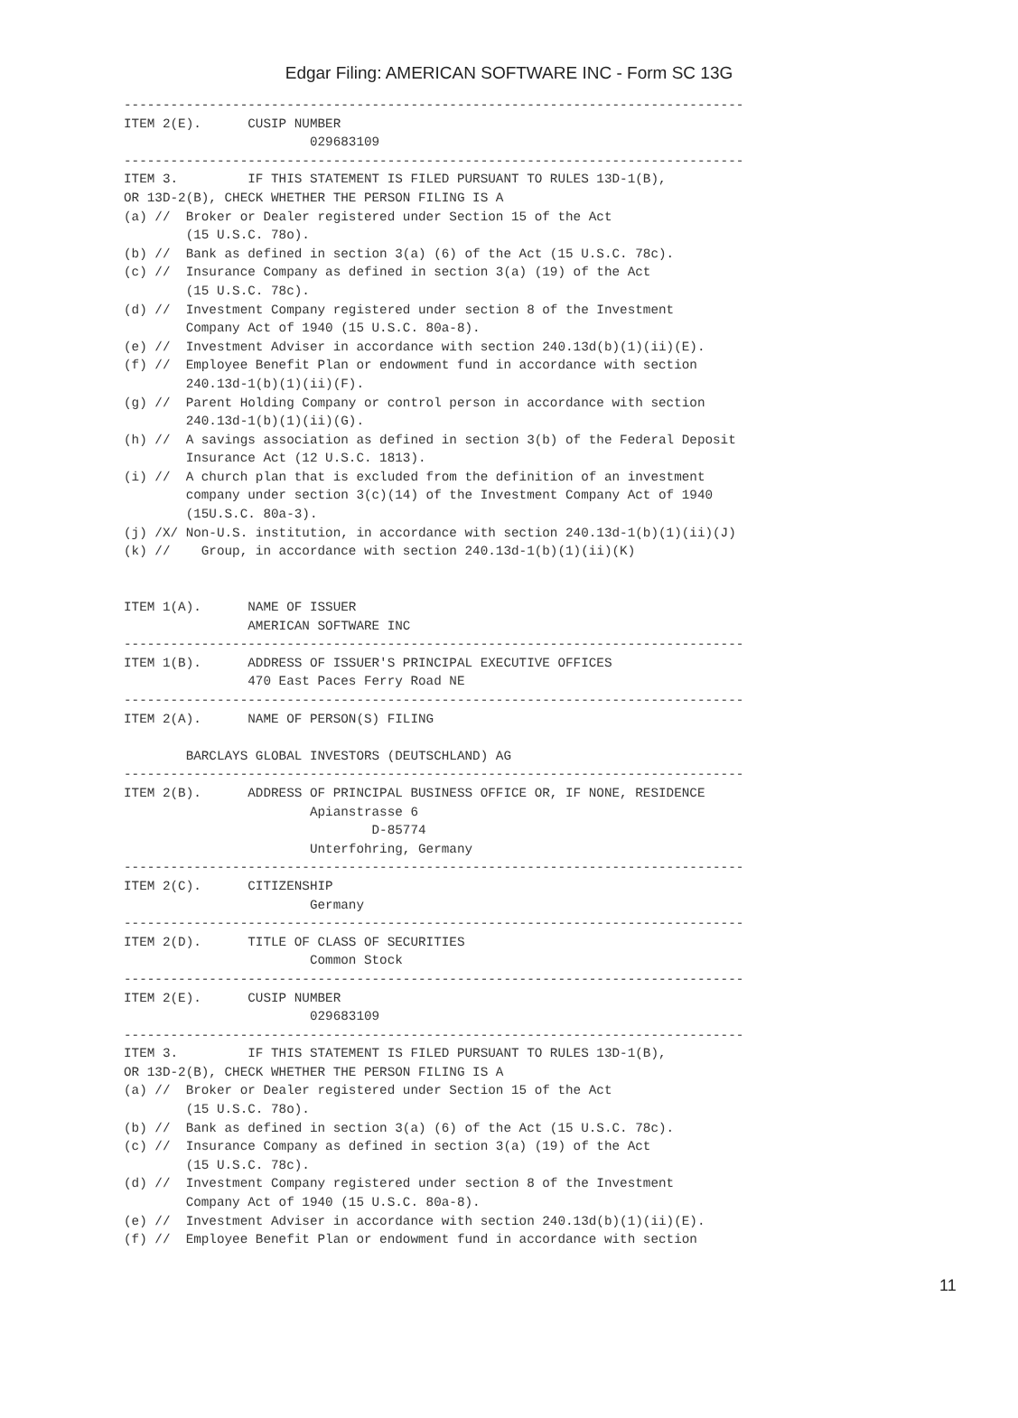Edgar Filing: AMERICAN SOFTWARE INC - Form SC 13G
--------------------------------------------------------------------------------
ITEM 2(E).      CUSIP NUMBER
                        029683109
--------------------------------------------------------------------------------
ITEM 3.         IF THIS STATEMENT IS FILED PURSUANT TO RULES 13D-1(B),
OR 13D-2(B), CHECK WHETHER THE PERSON FILING IS A
(a) //  Broker or Dealer registered under Section 15 of the Act
        (15 U.S.C. 78o).
(b) //  Bank as defined in section 3(a) (6) of the Act (15 U.S.C. 78c).
(c) //  Insurance Company as defined in section 3(a) (19) of the Act
        (15 U.S.C. 78c).
(d) //  Investment Company registered under section 8 of the Investment
        Company Act of 1940 (15 U.S.C. 80a-8).
(e) //  Investment Adviser in accordance with section 240.13d(b)(1)(ii)(E).
(f) //  Employee Benefit Plan or endowment fund in accordance with section
        240.13d-1(b)(1)(ii)(F).
(g) //  Parent Holding Company or control person in accordance with section
        240.13d-1(b)(1)(ii)(G).
(h) //  A savings association as defined in section 3(b) of the Federal Deposit
        Insurance Act (12 U.S.C. 1813).
(i) //  A church plan that is excluded from the definition of an investment
        company under section 3(c)(14) of the Investment Company Act of 1940
        (15U.S.C. 80a-3).
(j) /X/ Non-U.S. institution, in accordance with section 240.13d-1(b)(1)(ii)(J)
(k) //    Group, in accordance with section 240.13d-1(b)(1)(ii)(K)


ITEM 1(A).      NAME OF ISSUER
                AMERICAN SOFTWARE INC
--------------------------------------------------------------------------------
ITEM 1(B).      ADDRESS OF ISSUER'S PRINCIPAL EXECUTIVE OFFICES
                470 East Paces Ferry Road NE
--------------------------------------------------------------------------------
ITEM 2(A).      NAME OF PERSON(S) FILING

        BARCLAYS GLOBAL INVESTORS (DEUTSCHLAND) AG
--------------------------------------------------------------------------------
ITEM 2(B).      ADDRESS OF PRINCIPAL BUSINESS OFFICE OR, IF NONE, RESIDENCE
                        Apianstrasse 6
                                D-85774
                        Unterfohring, Germany
--------------------------------------------------------------------------------
ITEM 2(C).      CITIZENSHIP
                        Germany
--------------------------------------------------------------------------------
ITEM 2(D).      TITLE OF CLASS OF SECURITIES
                        Common Stock
--------------------------------------------------------------------------------
ITEM 2(E).      CUSIP NUMBER
                        029683109
--------------------------------------------------------------------------------
ITEM 3.         IF THIS STATEMENT IS FILED PURSUANT TO RULES 13D-1(B),
OR 13D-2(B), CHECK WHETHER THE PERSON FILING IS A
(a) //  Broker or Dealer registered under Section 15 of the Act
        (15 U.S.C. 78o).
(b) //  Bank as defined in section 3(a) (6) of the Act (15 U.S.C. 78c).
(c) //  Insurance Company as defined in section 3(a) (19) of the Act
        (15 U.S.C. 78c).
(d) //  Investment Company registered under section 8 of the Investment
        Company Act of 1940 (15 U.S.C. 80a-8).
(e) //  Investment Adviser in accordance with section 240.13d(b)(1)(ii)(E).
(f) //  Employee Benefit Plan or endowment fund in accordance with section
11